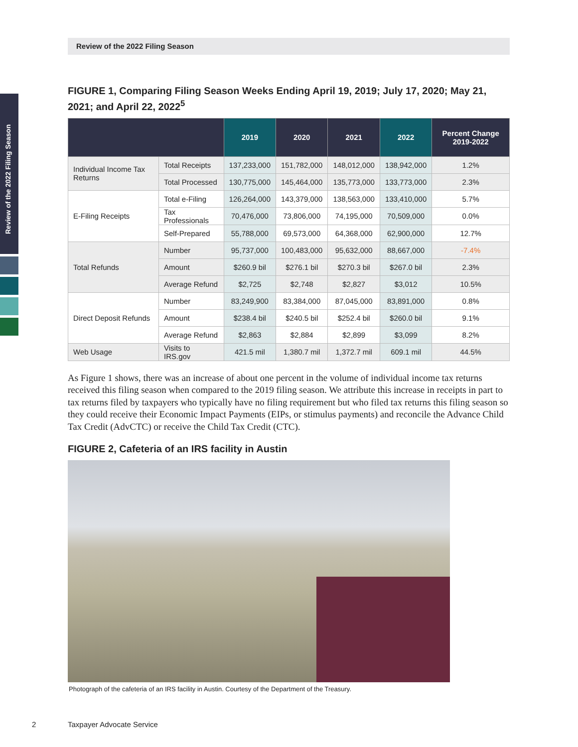Review of the 2022 Filing Season
Review of the 2022 Filing Season
FIGURE 1, Comparing Filing Season Weeks Ending April 19, 2019; July 17, 2020; May 21, 2021; and April 22, 2022<sup>5</sup>
| | | 2019 | 2020 | 2021 | 2022 | Percent Change 2019-2022 |
| --- | --- | --- | --- | --- | --- | --- |
| Individual Income Tax Returns | Total Receipts | 137,233,000 | 151,782,000 | 148,012,000 | 138,942,000 | 1.2% |
| | Total Processed | 130,775,000 | 145,464,000 | 135,773,000 | 133,773,000 | 2.3% |
| E-Filing Receipts | Total e-Filing | 126,264,000 | 143,379,000 | 138,563,000 | 133,410,000 | 5.7% |
| | Tax Professionals | 70,476,000 | 73,806,000 | 74,195,000 | 70,509,000 | 0.0% |
| | Self-Prepared | 55,788,000 | 69,573,000 | 64,368,000 | 62,900,000 | 12.7% |
| Total Refunds | Number | 95,737,000 | 100,483,000 | 95,632,000 | 88,667,000 | -7.4% |
| | Amount | $260.9 bil | $276.1 bil | $270.3 bil | $267.0 bil | 2.3% |
| | Average Refund | $2,725 | $2,748 | $2,827 | $3,012 | 10.5% |
| Direct Deposit Refunds | Number | 83,249,900 | 83,384,000 | 87,045,000 | 83,891,000 | 0.8% |
| | Amount | $238.4 bil | $240.5 bil | $252.4 bil | $260.0 bil | 9.1% |
| | Average Refund | $2,863 | $2,884 | $2,899 | $3,099 | 8.2% |
| Web Usage | Visits to IRS.gov | 421.5 mil | 1,380.7 mil | 1,372.7 mil | 609.1 mil | 44.5% |
As Figure 1 shows, there was an increase of about one percent in the volume of individual income tax returns received this filing season when compared to the 2019 filing season. We attribute this increase in receipts in part to tax returns filed by taxpayers who typically have no filing requirement but who filed tax returns this filing season so they could receive their Economic Impact Payments (EIPs, or stimulus payments) and reconcile the Advance Child Tax Credit (AdvCTC) or receive the Child Tax Credit (CTC).
FIGURE 2, Cafeteria of an IRS facility in Austin
Photograph of the cafeteria of an IRS facility in Austin. Courtesy of the Department of the Treasury.
2 Taxpayer Advocate Service